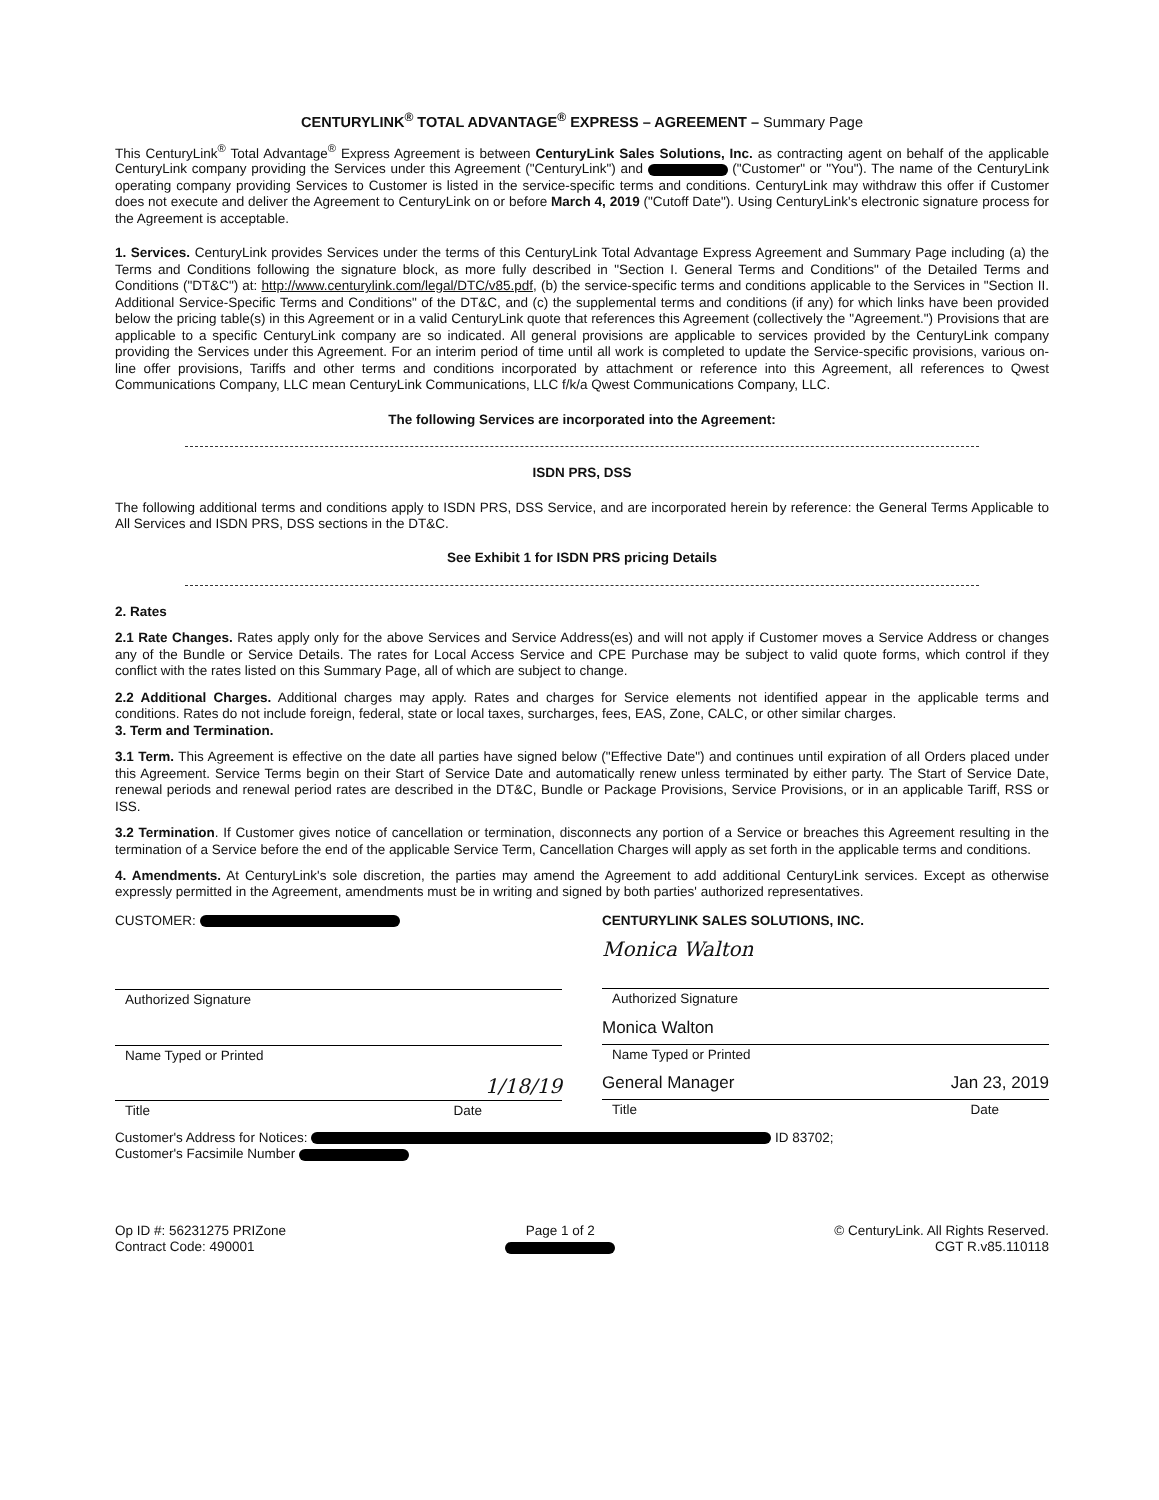CENTURYLINK<sup>®</sup> TOTAL ADVANTAGE<sup>®</sup> EXPRESS – AGREEMENT – Summary Page
This CenturyLink<sup>®</sup> Total Advantage<sup>®</sup> Express Agreement is between CenturyLink Sales Solutions, Inc. as contracting agent on behalf of the applicable CenturyLink company providing the Services under this Agreement ("CenturyLink") and ("Customer" or "You"). The name of the CenturyLink operating company providing Services to Customer is listed in the service-specific terms and conditions. CenturyLink may withdraw this offer if Customer does not execute and deliver the Agreement to CenturyLink on or before March 4, 2019 ("Cutoff Date"). Using CenturyLink's electronic signature process for the Agreement is acceptable.
1. Services. CenturyLink provides Services under the terms of this CenturyLink Total Advantage Express Agreement and Summary Page including (a) the Terms and Conditions following the signature block, as more fully described in "Section I. General Terms and Conditions" of the Detailed Terms and Conditions ("DT&C") at: http://www.centurylink.com/legal/DTC/v85.pdf, (b) the service-specific terms and conditions applicable to the Services in "Section II. Additional Service-Specific Terms and Conditions" of the DT&C, and (c) the supplemental terms and conditions (if any) for which links have been provided below the pricing table(s) in this Agreement or in a valid CenturyLink quote that references this Agreement (collectively the "Agreement.") Provisions that are applicable to a specific CenturyLink company are so indicated. All general provisions are applicable to services provided by the CenturyLink company providing the Services under this Agreement. For an interim period of time until all work is completed to update the Service-specific provisions, various on-line offer provisions, Tariffs and other terms and conditions incorporated by attachment or reference into this Agreement, all references to Qwest Communications Company, LLC mean CenturyLink Communications, LLC f/k/a Qwest Communications Company, LLC.
The following Services are incorporated into the Agreement:
ISDN PRS, DSS
The following additional terms and conditions apply to ISDN PRS, DSS Service, and are incorporated herein by reference: the General Terms Applicable to All Services and ISDN PRS, DSS sections in the DT&C.
See Exhibit 1 for ISDN PRS pricing Details
2. Rates
2.1 Rate Changes. Rates apply only for the above Services and Service Address(es) and will not apply if Customer moves a Service Address or changes any of the Bundle or Service Details. The rates for Local Access Service and CPE Purchase may be subject to valid quote forms, which control if they conflict with the rates listed on this Summary Page, all of which are subject to change.
2.2 Additional Charges. Additional charges may apply. Rates and charges for Service elements not identified appear in the applicable terms and conditions. Rates do not include foreign, federal, state or local taxes, surcharges, fees, EAS, Zone, CALC, or other similar charges.
3. Term and Termination.
3.1 Term. This Agreement is effective on the date all parties have signed below ("Effective Date") and continues until expiration of all Orders placed under this Agreement. Service Terms begin on their Start of Service Date and automatically renew unless terminated by either party. The Start of Service Date, renewal periods and renewal period rates are described in the DT&C, Bundle or Package Provisions, Service Provisions, or in an applicable Tariff, RSS or ISS.
3.2 Termination. If Customer gives notice of cancellation or termination, disconnects any portion of a Service or breaches this Agreement resulting in the termination of a Service before the end of the applicable Service Term, Cancellation Charges will apply as set forth in the applicable terms and conditions.
4. Amendments. At CenturyLink's sole discretion, the parties may amend the Agreement to add additional CenturyLink services. Except as otherwise expressly permitted in the Agreement, amendments must be in writing and signed by both parties' authorized representatives.
CUSTOMER:
Authorized Signature
Name Typed or Printed
1/18/19
Title Date
CENTURYLINK SALES SOLUTIONS, INC.
Monica Walton
Authorized Signature
Monica Walton
Name Typed or Printed
General Manager Jan 23, 2019
Title Date
Customer's Address for Notices: ID 83702;
Customer's Facsimile Number
Op ID #: 56231275 PRIZone
Contract Code: 490001
Page 1 of 2
© CenturyLink. All Rights Reserved.
CGT R.v85.110118